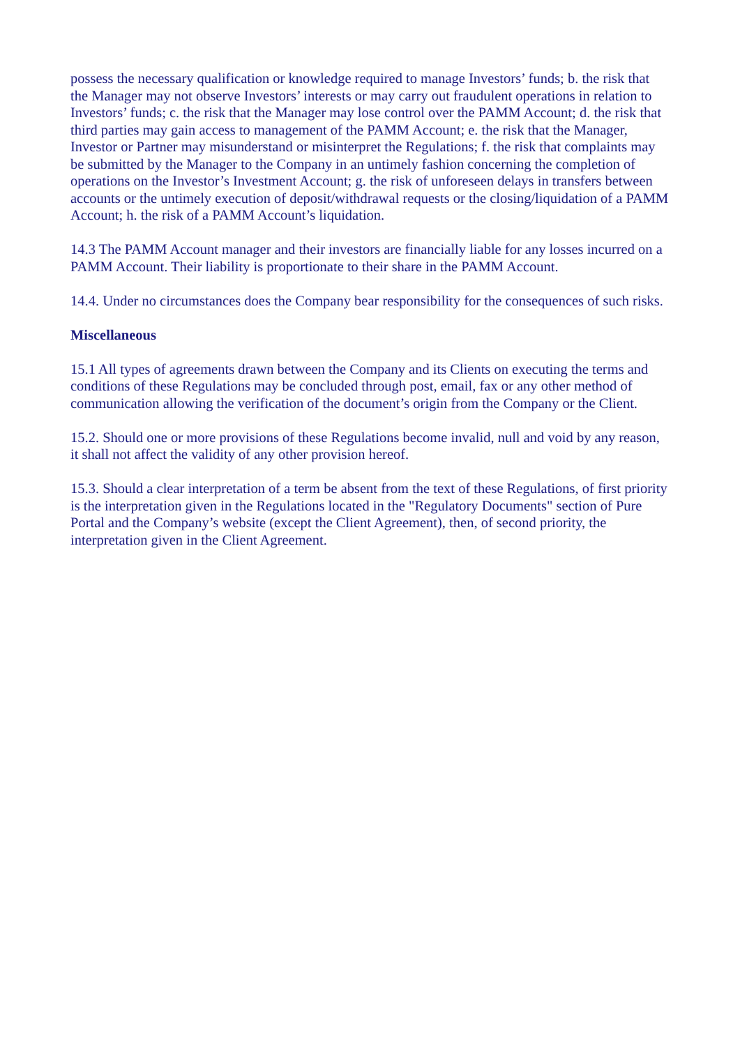possess the necessary qualification or knowledge required to manage Investors’ funds; b. the risk that the Manager may not observe Investors’ interests or may carry out fraudulent operations in relation to Investors’ funds; c. the risk that the Manager may lose control over the PAMM Account; d. the risk that third parties may gain access to management of the PAMM Account; e. the risk that the Manager, Investor or Partner may misunderstand or misinterpret the Regulations; f. the risk that complaints may be submitted by the Manager to the Company in an untimely fashion concerning the completion of operations on the Investor’s Investment Account; g. the risk of unforeseen delays in transfers between accounts or the untimely execution of deposit/withdrawal requests or the closing/liquidation of a PAMM Account; h. the risk of a PAMM Account’s liquidation.
14.3 The PAMM Account manager and their investors are financially liable for any losses incurred on a PAMM Account. Their liability is proportionate to their share in the PAMM Account.
14.4. Under no circumstances does the Company bear responsibility for the consequences of such risks.
Miscellaneous
15.1 All types of agreements drawn between the Company and its Clients on executing the terms and conditions of these Regulations may be concluded through post, email, fax or any other method of communication allowing the verification of the document’s origin from the Company or the Client.
15.2. Should one or more provisions of these Regulations become invalid, null and void by any reason, it shall not affect the validity of any other provision hereof.
15.3. Should a clear interpretation of a term be absent from the text of these Regulations, of first priority is the interpretation given in the Regulations located in the "Regulatory Documents" section of Pure Portal and the Company’s website (except the Client Agreement), then, of second priority, the interpretation given in the Client Agreement.